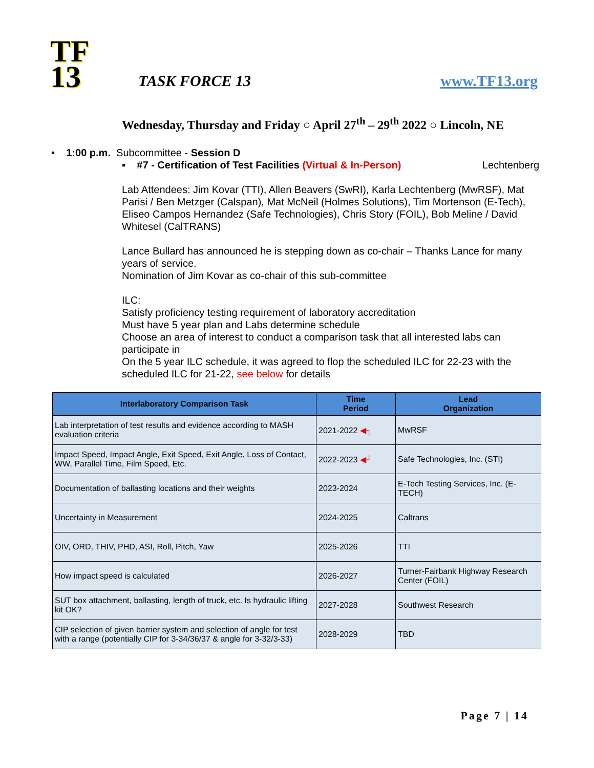TF
13
TASK FORCE 13
www.TF13.org
Wednesday, Thursday and Friday ○ April 27<sup>th</sup> – 29<sup>th</sup> 2022 ○ Lincoln, NE
• 1:00 p.m. Subcommittee - Session D
▪ #7 - Certification of Test Facilities (Virtual & In-Person) Lechtenberg
Lab Attendees: Jim Kovar (TTI), Allen Beavers (SwRI), Karla Lechtenberg (MwRSF), Mat Parisi / Ben Metzger (Calspan), Mat McNeil (Holmes Solutions), Tim Mortenson (E-Tech), Eliseo Campos Hernandez (Safe Technologies), Chris Story (FOIL), Bob Meline / David Whitesel (CalTRANS)
Lance Bullard has announced he is stepping down as co-chair – Thanks Lance for many years of service.
Nomination of Jim Kovar as co-chair of this sub-committee
ILC:
Satisfy proficiency testing requirement of laboratory accreditation
Must have 5 year plan and Labs determine schedule
Choose an area of interest to conduct a comparison task that all interested labs can participate in
On the 5 year ILC schedule, it was agreed to flop the scheduled ILC for 22-23 with the scheduled ILC for 21-22, see below for details
| Interlaboratory Comparison Task | Time Period | Lead Organization |
| --- | --- | --- |
| Lab interpretation of test results and evidence according to MASH evaluation criteria | 2021-2022 ◀┐ | MwRSF |
| Impact Speed, Impact Angle, Exit Speed, Exit Angle, Loss of Contact, WW, Parallel Time, Film Speed, Etc. | 2022-2023 ◀┘ | Safe Technologies, Inc. (STI) |
| Documentation of ballasting locations and their weights | 2023-2024 | E-Tech Testing Services, Inc. (E-TECH) |
| Uncertainty in Measurement | 2024-2025 | Caltrans |
| OIV, ORD, THIV, PHD, ASI, Roll, Pitch, Yaw | 2025-2026 | TTI |
| How impact speed is calculated | 2026-2027 | Turner-Fairbank Highway Research Center (FOIL) |
| SUT box attachment, ballasting, length of truck, etc. Is hydraulic lifting kit OK? | 2027-2028 | Southwest Research |
| CIP selection of given barrier system and selection of angle for test with a range (potentially CIP for 3-34/36/37 & angle for 3-32/3-33) | 2028-2029 | TBD |
Page 7 | 14